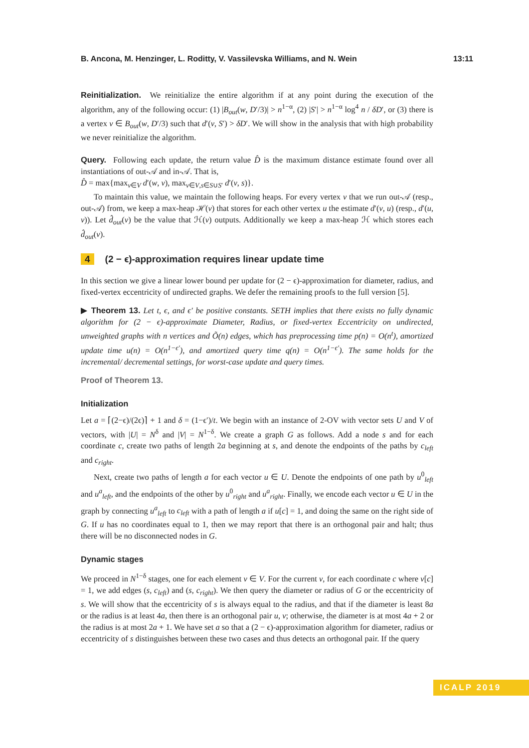B. Ancona, M. Henzinger, L. Roditty, V. Vassilevska Williams, and N. Wein 13:11
Reinitialization. We reinitialize the entire algorithm if at any point during the execution of the algorithm, any of the following occur: (1) |B<sub>out</sub>(w, D′/3)| > n<sup>1−α</sup>, (2) |S′| > n<sup>1−α</sup> log<sup>4</sup> n / δD′, or (3) there is a vertex v ∈ B<sub>out</sub>(w, D′/3) such that d′(v, S′) > δD′. We will show in the analysis that with high probability we never reinitialize the algorithm.
Query. Following each update, the return value D̂ is the maximum distance estimate found over all instantiations of out-𝒜 and in-𝒜. That is,
D̂ = max{max<sub>v∈V</sub> d′(w, v), max<sub>v∈V,s∈S∪S′</sub> d′(v, s)}.
To maintain this value, we maintain the following heaps. For every vertex v that we run out-𝒜 (resp., out-𝒜) from, we keep a max-heap ℋ(v) that stores for each other vertex u the estimate d′(v, u) (resp., d′(u, v)). Let d̂<sub>out</sub>(v) be the value that ℋ(v) outputs. Additionally we keep a max-heap ℋ which stores each d̂<sub>out</sub>(v).
4 (2 − ϵ)-approximation requires linear update time
In this section we give a linear lower bound per update for (2 − ϵ)-approximation for diameter, radius, and fixed-vertex eccentricity of undirected graphs. We defer the remaining proofs to the full version [5].
▶ Theorem 13. Let t, ϵ, and ϵ′ be positive constants. SETH implies that there exists no fully dynamic algorithm for (2 − ϵ)-approximate Diameter, Radius, or fixed-vertex Eccentricity on undirected, unweighted graphs with n vertices and Õ(n) edges, which has preprocessing time p(n) = O(n<sup>t</sup>), amortized update time u(n) = O(n<sup>1−ϵ′</sup>), and amortized query time q(n) = O(n<sup>1−ϵ′</sup>). The same holds for the incremental/ decremental settings, for worst-case update and query times.
Proof of Theorem 13.
Initialization
Let a = ⌈(2−ϵ)/(2ϵ)⌉ + 1 and δ = (1−ϵ′)/t. We begin with an instance of 2-OV with vector sets U and V of vectors, with |U| = N<sup>δ</sup> and |V| = N<sup>1−δ</sup>. We create a graph G as follows. Add a node s and for each coordinate c, create two paths of length 2a beginning at s, and denote the endpoints of the paths by c<sub>left</sub> and c<sub>right</sub>.
Next, create two paths of length a for each vector u ∈ U. Denote the endpoints of one path by u<sup>0</sup><sub>left</sub> and u<sup>a</sup><sub>left</sub>, and the endpoints of the other by u<sup>0</sup><sub>right</sub> and u<sup>a</sup><sub>right</sub>. Finally, we encode each vector u ∈ U in the graph by connecting u<sup>a</sup><sub>left</sub> to c<sub>left</sub> with a path of length a if u[c] = 1, and doing the same on the right side of G. If u has no coordinates equal to 1, then we may report that there is an orthogonal pair and halt; thus there will be no disconnected nodes in G.
Dynamic stages
We proceed in N<sup>1−δ</sup> stages, one for each element v ∈ V. For the current v, for each coordinate c where v[c] = 1, we add edges (s, c<sub>left</sub>) and (s, c<sub>right</sub>). We then query the diameter or radius of G or the eccentricity of s. We will show that the eccentricity of s is always equal to the radius, and that if the diameter is least 8a or the radius is at least 4a, then there is an orthogonal pair u, v; otherwise, the diameter is at most 4a + 2 or the radius is at most 2a + 1. We have set a so that a (2 − ϵ)-approximation algorithm for diameter, radius or eccentricity of s distinguishes between these two cases and thus detects an orthogonal pair. If the query
ICALP 2019